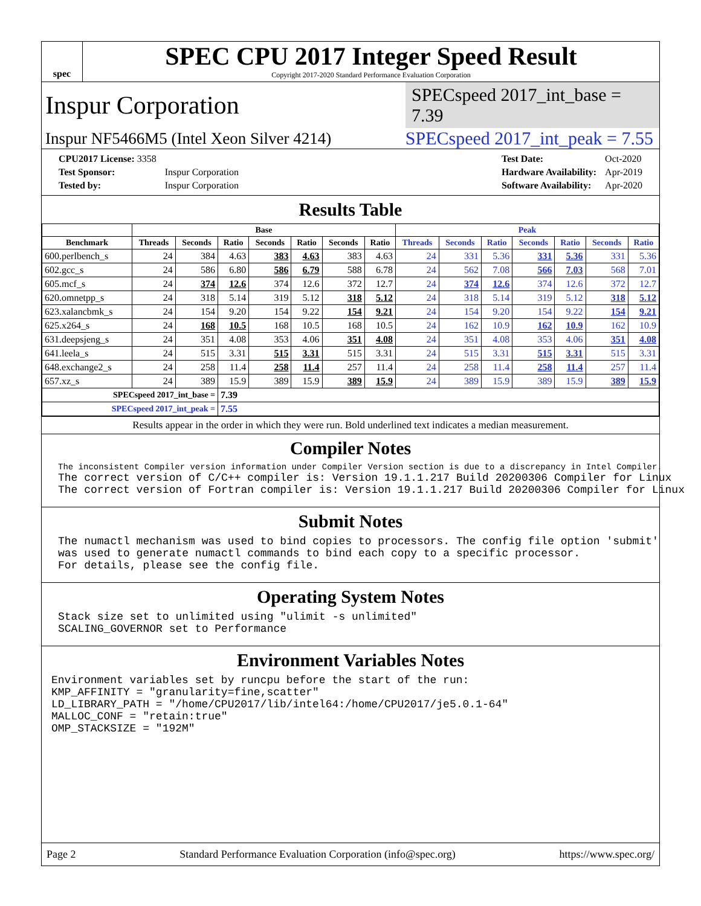spec
SPEC CPU 2017 Integer Speed Result
Copyright 2017-2020 Standard Performance Evaluation Corporation
Inspur Corporation SPECspeed 2017_int_base = 7.39
Inspur NF5466M5 (Intel Xeon Silver 4214) SPECspeed 2017_int_peak = 7.55
| CPU2017 License: 3358 | |
| Test Sponsor: | Inspur Corporation |
| Tested by: | Inspur Corporation |
| Test Date: | Oct-2020 |
| Hardware Availability: | Apr-2019 |
| Software Availability: | Apr-2020 |
Results Table
| | Base | | | | | | | Peak | | | | | | |
| --- | --- | --- | --- | --- | --- | --- | --- | --- | --- | --- | --- | --- | --- | --- |
| Benchmark | Threads | Seconds | Ratio | Seconds | Ratio | Seconds | Ratio | Threads | Seconds | Ratio | Seconds | Ratio | Seconds | Ratio |
| 600.perlbench_s | 24 | 384 | 4.63 | 383 | 4.63 | 383 | 4.63 | 24 | 331 | 5.36 | 331 | 5.36 | 331 | 5.36 |
| 602.gcc_s | 24 | 586 | 6.80 | 586 | 6.79 | 588 | 6.78 | 24 | 562 | 7.08 | 566 | 7.03 | 568 | 7.01 |
| 605.mcf_s | 24 | 374 | 12.6 | 374 | 12.6 | 372 | 12.7 | 24 | 374 | 12.6 | 374 | 12.6 | 372 | 12.7 |
| 620.omnetpp_s | 24 | 318 | 5.14 | 319 | 5.12 | 318 | 5.12 | 24 | 318 | 5.14 | 319 | 5.12 | 318 | 5.12 |
| 623.xalancbmk_s | 24 | 154 | 9.20 | 154 | 9.22 | 154 | 9.21 | 24 | 154 | 9.20 | 154 | 9.22 | 154 | 9.21 |
| 625.x264_s | 24 | 168 | 10.5 | 168 | 10.5 | 168 | 10.5 | 24 | 162 | 10.9 | 162 | 10.9 | 162 | 10.9 |
| 631.deepsjeng_s | 24 | 351 | 4.08 | 353 | 4.06 | 351 | 4.08 | 24 | 351 | 4.08 | 353 | 4.06 | 351 | 4.08 |
| 641.leela_s | 24 | 515 | 3.31 | 515 | 3.31 | 515 | 3.31 | 24 | 515 | 3.31 | 515 | 3.31 | 515 | 3.31 |
| 648.exchange2_s | 24 | 258 | 11.4 | 258 | 11.4 | 257 | 11.4 | 24 | 258 | 11.4 | 258 | 11.4 | 257 | 11.4 |
| 657.xz_s | 24 | 389 | 15.9 | 389 | 15.9 | 389 | 15.9 | 24 | 389 | 15.9 | 389 | 15.9 | 389 | 15.9 |
| SPECspeed 2017_int_base = | | | 7.39 | | | | | | | | | | | |
| SPECspeed 2017_int_peak = | | | 7.55 | | | | | | | | | | | |
Results appear in the order in which they were run. Bold underlined text indicates a median measurement.
Compiler Notes
The inconsistent Compiler version information under Compiler Version section is due to a discrepancy in Intel Compiler.
The correct version of C/C++ compiler is: Version 19.1.1.217 Build 20200306 Compiler for Linux
The correct version of Fortran compiler is: Version 19.1.1.217 Build 20200306 Compiler for Linux
Submit Notes
The numactl mechanism was used to bind copies to processors. The config file option 'submit'
was used to generate numactl commands to bind each copy to a specific processor.
For details, please see the config file.
Operating System Notes
Stack size set to unlimited using "ulimit -s unlimited"
SCALING_GOVERNOR set to Performance
Environment Variables Notes
Environment variables set by runcpu before the start of the run:
KMP_AFFINITY = "granularity=fine,scatter"
LD_LIBRARY_PATH = "/home/CPU2017/lib/intel64:/home/CPU2017/je5.0.1-64"
MALLOC_CONF = "retain:true"
OMP_STACKSIZE = "192M"
Page 2 Standard Performance Evaluation Corporation (info@spec.org) https://www.spec.org/